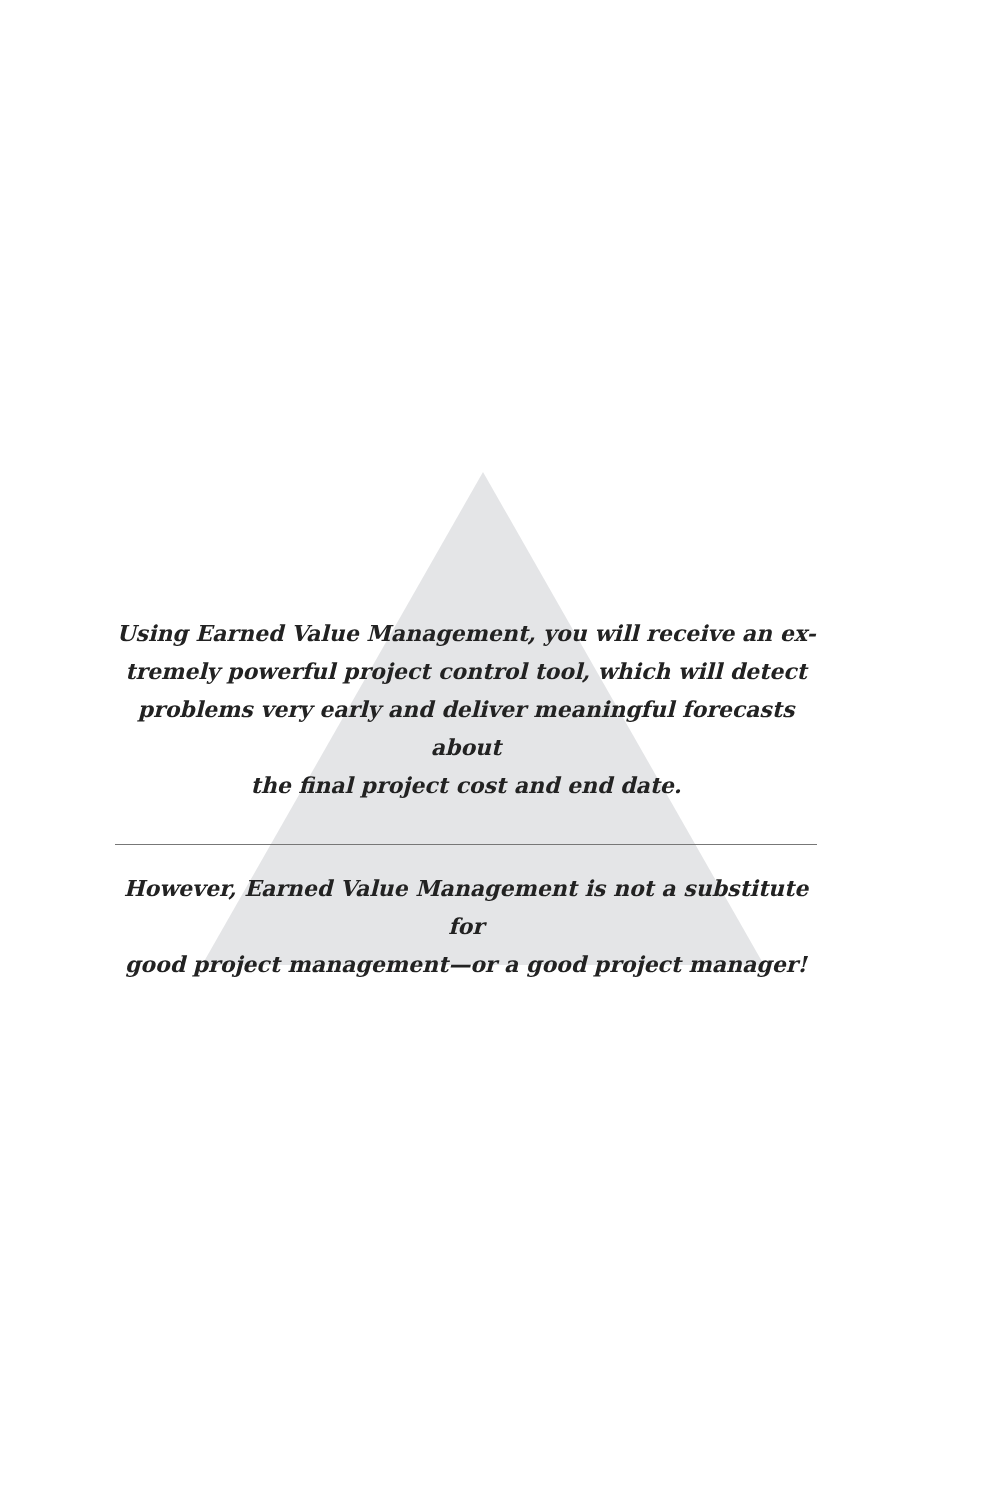Using Earned Value Management, you will receive an ex-
tremely powerful project control tool, which will detect
problems very early and deliver meaningful forecasts about
the final project cost and end date.
However, Earned Value Management is not a substitute for
good project management—or a good project manager!